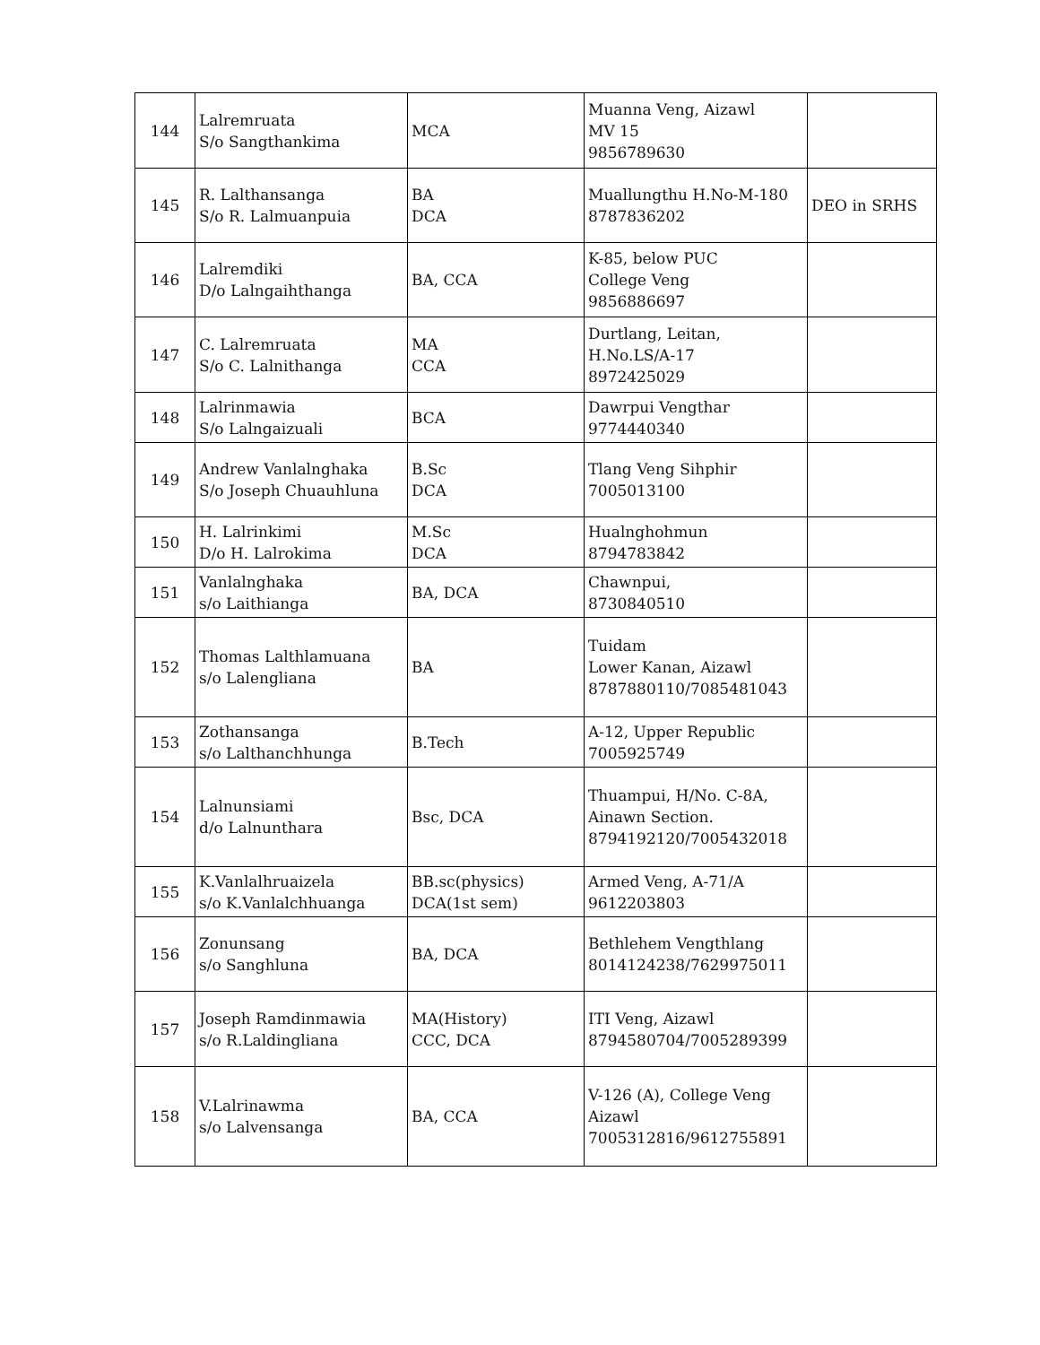| 144 | Lalremruata S/o Sangthankima | MCA | Muanna Veng, Aizawl MV 15 9856789630 | |
| 145 | R. Lalthansanga S/o R. Lalmuanpuia | BA DCA | Muallungthu H.No-M-180 8787836202 | DEO in SRHS |
| 146 | Lalremdiki D/o Lalngaihthanga | BA, CCA | K-85, below PUC College Veng 9856886697 | |
| 147 | C. Lalremruata S/o C. Lalnithanga | MA CCA | Durtlang, Leitan, H.No.LS/A-17 8972425029 | |
| 148 | Lalrinmawia S/o Lalngaizuali | BCA | Dawrpui Vengthar 9774440340 | |
| 149 | Andrew Vanlalnghaka S/o Joseph Chuauhluna | B.Sc DCA | Tlang Veng Sihphir 7005013100 | |
| 150 | H. Lalrinkimi D/o H. Lalrokima | M.Sc DCA | Hualnghohmun 8794783842 | |
| 151 | Vanlalnghaka s/o Laithianga | BA, DCA | Chawnpui, 8730840510 | |
| 152 | Thomas Lalthlamuana s/o Lalengliana | BA | Tuidam Lower Kanan, Aizawl 8787880110/7085481043 | |
| 153 | Zothansanga s/o Lalthanchhunga | B.Tech | A-12, Upper Republic 7005925749 | |
| 154 | Lalnunsiami d/o Lalnunthara | Bsc, DCA | Thuampui, H/No. C-8A, Ainawn Section. 8794192120/7005432018 | |
| 155 | K.Vanlalhruaizela s/o K.Vanlalchhuanga | BB.sc(physics) DCA(1st sem) | Armed Veng, A-71/A 9612203803 | |
| 156 | Zonunsang s/o Sanghluna | BA, DCA | Bethlehem Vengthlang 8014124238/7629975011 | |
| 157 | Joseph Ramdinmawia s/o R.Laldingliana | MA(History) CCC, DCA | ITI Veng, Aizawl 8794580704/7005289399 | |
| 158 | V.Lalrinawma s/o Lalvensanga | BA, CCA | V-126 (A), College Veng Aizawl 7005312816/9612755891 | |